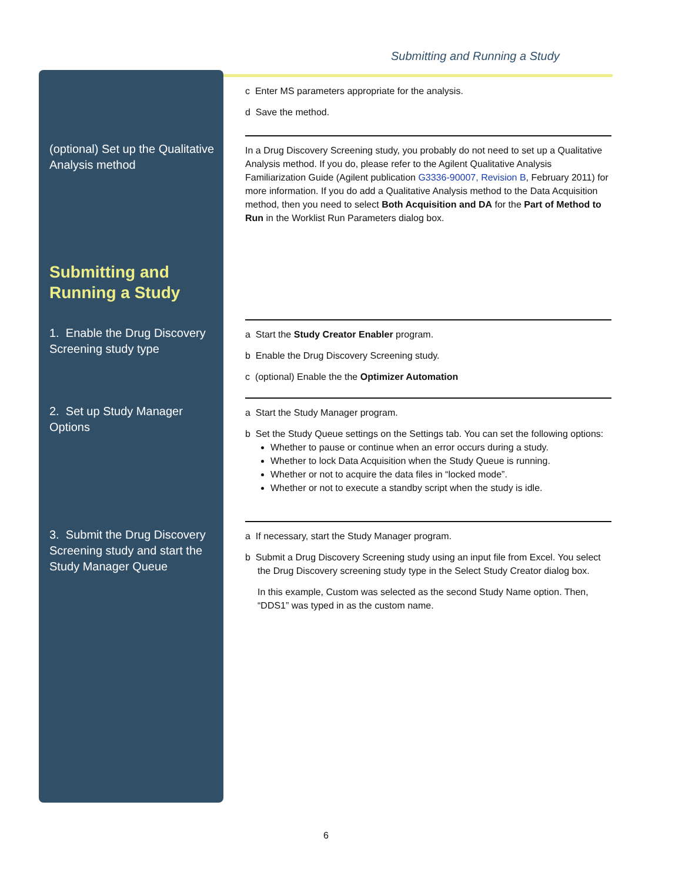Submitting and Running a Study
c Enter MS parameters appropriate for the analysis.
d Save the method.
(optional) Set up the Qualitative Analysis method
In a Drug Discovery Screening study, you probably do not need to set up a Qualitative Analysis method. If you do, please refer to the Agilent Qualitative Analysis Familiarization Guide (Agilent publication G3336-90007, Revision B, February 2011) for more information. If you do add a Qualitative Analysis method to the Data Acquisition method, then you need to select Both Acquisition and DA for the Part of Method to Run in the Worklist Run Parameters dialog box.
Submitting and Running a Study
1. Enable the Drug Discovery Screening study type
a Start the Study Creator Enabler program.
b Enable the Drug Discovery Screening study.
c (optional) Enable the the Optimizer Automation
2. Set up Study Manager Options
a Start the Study Manager program.
b Set the Study Queue settings on the Settings tab. You can set the following options:
Whether to pause or continue when an error occurs during a study.
Whether to lock Data Acquisition when the Study Queue is running.
Whether or not to acquire the data files in “locked mode”.
Whether or not to execute a standby script when the study is idle.
3. Submit the Drug Discovery Screening study and start the Study Manager Queue
a If necessary, start the Study Manager program.
b Submit a Drug Discovery Screening study using an input file from Excel. You select the Drug Discovery screening study type in the Select Study Creator dialog box.
In this example, Custom was selected as the second Study Name option. Then, “DDS1” was typed in as the custom name.
6